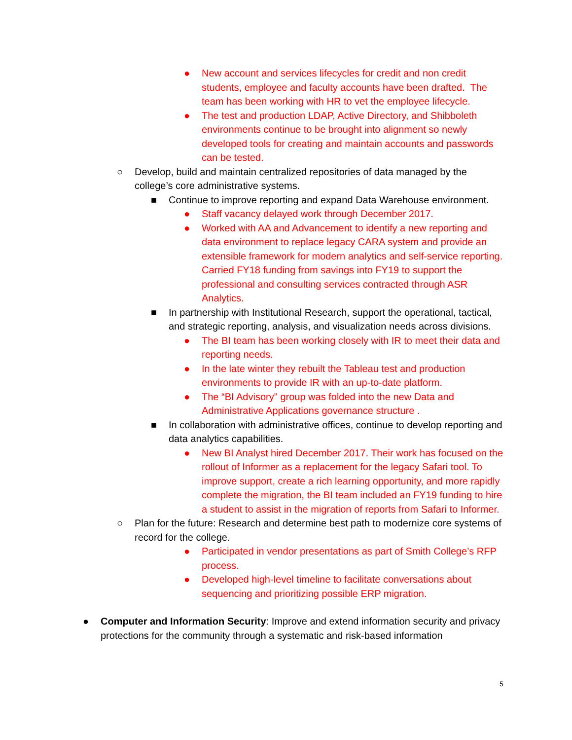● New account and services lifecycles for credit and non credit students, employee and faculty accounts have been drafted. The team has been working with HR to vet the employee lifecycle.
● The test and production LDAP, Active Directory, and Shibboleth environments continue to be brought into alignment so newly developed tools for creating and maintain accounts and passwords can be tested.
○ Develop, build and maintain centralized repositories of data managed by the college’s core administrative systems.
■ Continue to improve reporting and expand Data Warehouse environment.
● Staff vacancy delayed work through December 2017.
● Worked with AA and Advancement to identify a new reporting and data environment to replace legacy CARA system and provide an extensible framework for modern analytics and self-service reporting. Carried FY18 funding from savings into FY19 to support the professional and consulting services contracted through ASR Analytics.
■ In partnership with Institutional Research, support the operational, tactical, and strategic reporting, analysis, and visualization needs across divisions.
● The BI team has been working closely with IR to meet their data and reporting needs.
● In the late winter they rebuilt the Tableau test and production environments to provide IR with an up-to-date platform.
● The “BI Advisory" group was folded into the new Data and Administrative Applications governance structure .
■ In collaboration with administrative offices, continue to develop reporting and data analytics capabilities.
● New BI Analyst hired December 2017. Their work has focused on the rollout of Informer as a replacement for the legacy Safari tool. To improve support, create a rich learning opportunity, and more rapidly complete the migration, the BI team included an FY19 funding to hire a student to assist in the migration of reports from Safari to Informer.
○ Plan for the future: Research and determine best path to modernize core systems of record for the college.
● Participated in vendor presentations as part of Smith College’s RFP process.
● Developed high-level timeline to facilitate conversations about sequencing and prioritizing possible ERP migration.
● Computer and Information Security: Improve and extend information security and privacy protections for the community through a systematic and risk-based information
5